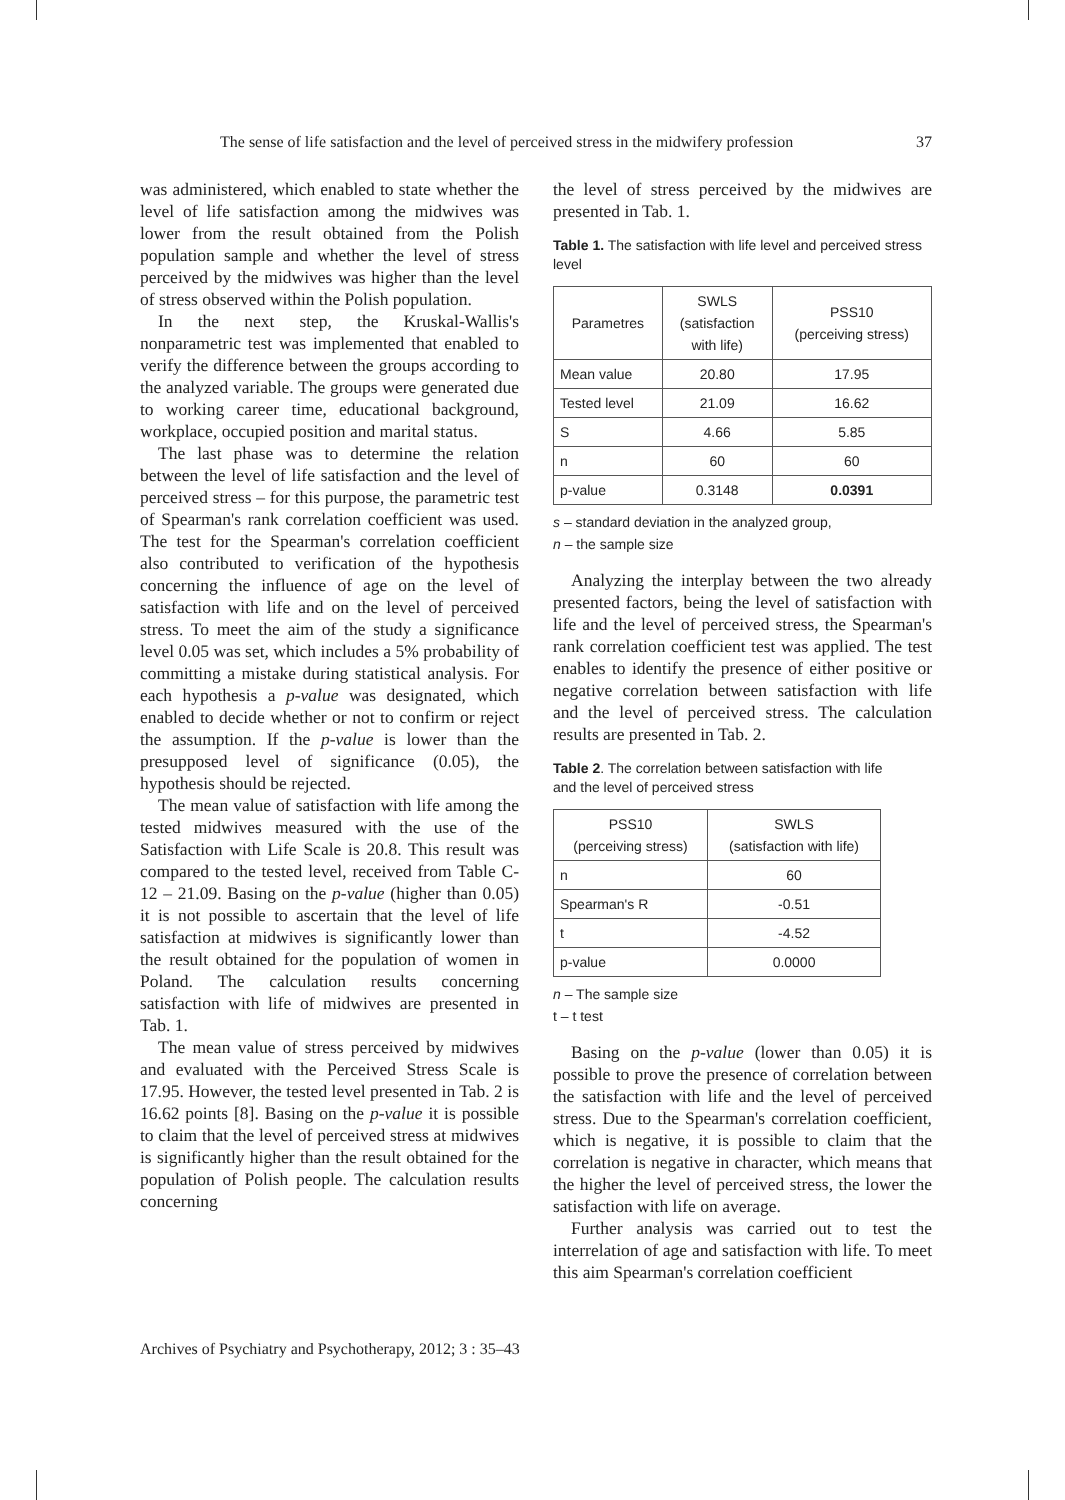The sense of life satisfaction and the level of perceived stress in the midwifery profession 37
was administered, which enabled to state whether the level of life satisfaction among the midwives was lower from the result obtained from the Polish population sample and whether the level of stress perceived by the midwives was higher than the level of stress observed within the Polish population.
In the next step, the Kruskal-Wallis's nonparametric test was implemented that enabled to verify the difference between the groups according to the analyzed variable. The groups were generated due to working career time, educational background, workplace, occupied position and marital status.
The last phase was to determine the relation between the level of life satisfaction and the level of perceived stress – for this purpose, the parametric test of Spearman's rank correlation coefficient was used. The test for the Spearman's correlation coefficient also contributed to verification of the hypothesis concerning the influence of age on the level of satisfaction with life and on the level of perceived stress. To meet the aim of the study a significance level 0.05 was set, which includes a 5% probability of committing a mistake during statistical analysis. For each hypothesis a p-value was designated, which enabled to decide whether or not to confirm or reject the assumption. If the p-value is lower than the presupposed level of significance (0.05), the hypothesis should be rejected.
The mean value of satisfaction with life among the tested midwives measured with the use of the Satisfaction with Life Scale is 20.8. This result was compared to the tested level, received from Table C-12 – 21.09. Basing on the p-value (higher than 0.05) it is not possible to ascertain that the level of life satisfaction at midwives is significantly lower than the result obtained for the population of women in Poland. The calculation results concerning satisfaction with life of midwives are presented in Tab. 1.
The mean value of stress perceived by midwives and evaluated with the Perceived Stress Scale is 17.95. However, the tested level presented in Tab. 2 is 16.62 points [8]. Basing on the p-value it is possible to claim that the level of perceived stress at midwives is significantly higher than the result obtained for the population of Polish people. The calculation results concerning
the level of stress perceived by the midwives are presented in Tab. 1.
Table 1. The satisfaction with life level and perceived stress level
| Parametres | SWLS (satisfaction with life) | PSS10 (perceiving stress) |
| --- | --- | --- |
| Mean value | 20.80 | 17.95 |
| Tested level | 21.09 | 16.62 |
| S | 4.66 | 5.85 |
| n | 60 | 60 |
| p-value | 0.3148 | 0.0391 |
s – standard deviation in the analyzed group,
n – the sample size
Analyzing the interplay between the two already presented factors, being the level of satisfaction with life and the level of perceived stress, the Spearman's rank correlation coefficient test was applied. The test enables to identify the presence of either positive or negative correlation between satisfaction with life and the level of perceived stress. The calculation results are presented in Tab. 2.
Table 2. The correlation between satisfaction with life
and the level of perceived stress
| PSS10 (perceiving stress) | SWLS (satisfaction with life) |
| --- | --- |
| n | 60 |
| Spearman's R | -0.51 |
| t | -4.52 |
| p-value | 0.0000 |
n – The sample size
t – t test
Basing on the p-value (lower than 0.05) it is possible to prove the presence of correlation between the satisfaction with life and the level of perceived stress. Due to the Spearman's correlation coefficient, which is negative, it is possible to claim that the correlation is negative in character, which means that the higher the level of perceived stress, the lower the satisfaction with life on average.
Further analysis was carried out to test the interrelation of age and satisfaction with life. To meet this aim Spearman's correlation coefficient
Archives of Psychiatry and Psychotherapy, 2012; 3 : 35–43